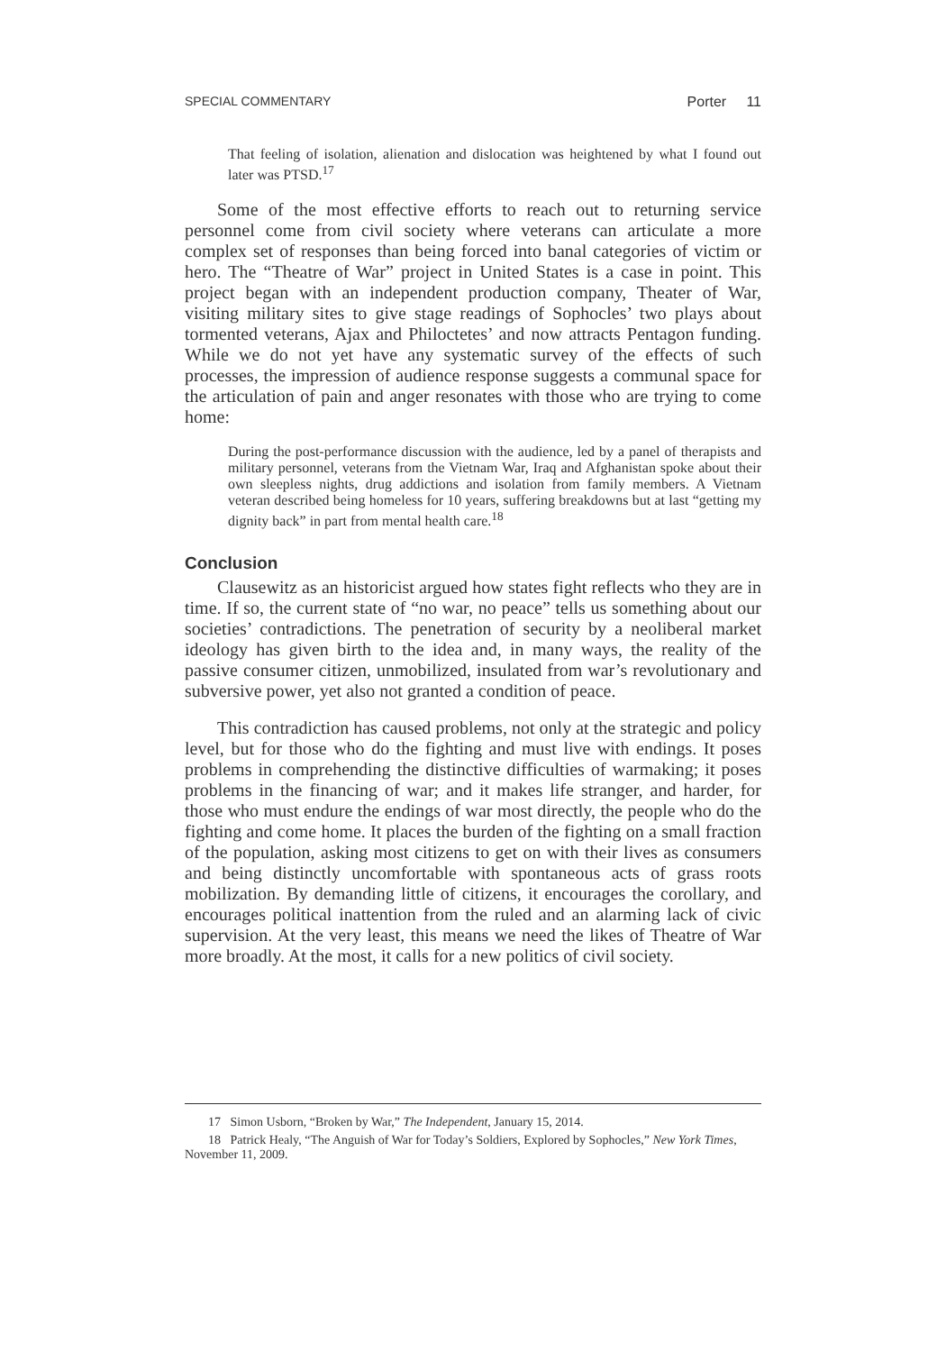SPECIAL COMMENTARY Porter 11
That feeling of isolation, alienation and dislocation was heightened by what I found out later was PTSD.<sup>17</sup>
Some of the most effective efforts to reach out to returning service personnel come from civil society where veterans can articulate a more complex set of responses than being forced into banal categories of victim or hero. The “Theatre of War” project in United States is a case in point. This project began with an independent production company, Theater of War, visiting military sites to give stage readings of Sophocles’ two plays about tormented veterans, Ajax and Philoctetes’ and now attracts Pentagon funding. While we do not yet have any systematic survey of the effects of such processes, the impression of audience response suggests a communal space for the articulation of pain and anger resonates with those who are trying to come home:
During the post-performance discussion with the audience, led by a panel of therapists and military personnel, veterans from the Vietnam War, Iraq and Afghanistan spoke about their own sleepless nights, drug addictions and isolation from family members. A Vietnam veteran described being homeless for 10 years, suffering breakdowns but at last “getting my dignity back” in part from mental health care.<sup>18</sup>
Conclusion
Clausewitz as an historicist argued how states fight reflects who they are in time. If so, the current state of “no war, no peace” tells us something about our societies’ contradictions. The penetration of security by a neoliberal market ideology has given birth to the idea and, in many ways, the reality of the passive consumer citizen, unmobilized, insulated from war’s revolutionary and subversive power, yet also not granted a condition of peace.
This contradiction has caused problems, not only at the strategic and policy level, but for those who do the fighting and must live with endings. It poses problems in comprehending the distinctive difficulties of warmaking; it poses problems in the financing of war; and it makes life stranger, and harder, for those who must endure the endings of war most directly, the people who do the fighting and come home. It places the burden of the fighting on a small fraction of the population, asking most citizens to get on with their lives as consumers and being distinctly uncomfortable with spontaneous acts of grass roots mobilization. By demanding little of citizens, it encourages the corollary, and encourages political inattention from the ruled and an alarming lack of civic supervision. At the very least, this means we need the likes of Theatre of War more broadly. At the most, it calls for a new politics of civil society.
17 Simon Usborn, “Broken by War,” The Independent, January 15, 2014.
18 Patrick Healy, “The Anguish of War for Today’s Soldiers, Explored by Sophocles,” New York Times, November 11, 2009.